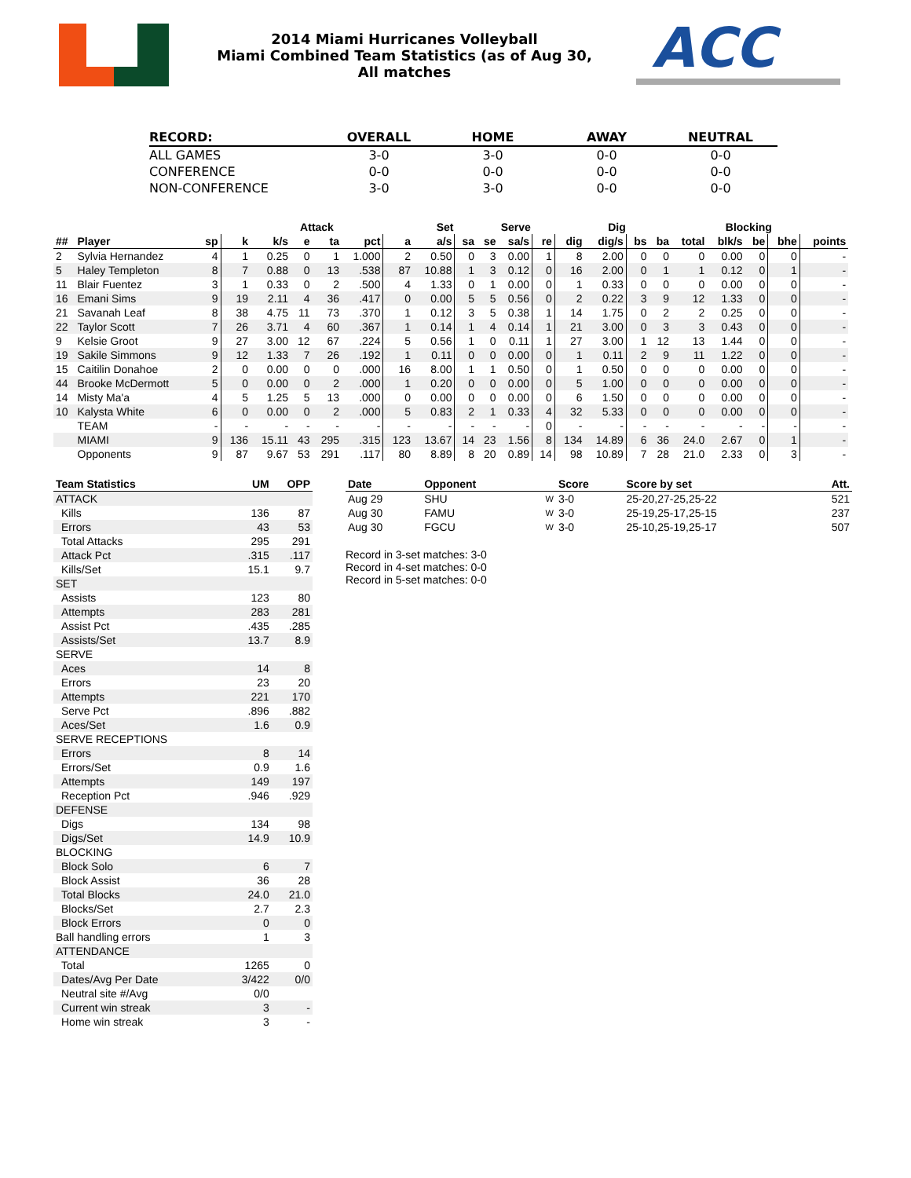2014 Miami Hurricanes Volleyball
Miami Combined Team Statistics (as of Aug 30,
All matches
ACC
| RECORD: | OVERALL | HOME | AWAY | NEUTRAL |
| --- | --- | --- | --- | --- |
| ALL GAMES | 3-0 | 3-0 | 0-0 | 0-0 |
| CONFERENCE | 0-0 | 0-0 | 0-0 | 0-0 |
| NON-CONFERENCE | 3-0 | 3-0 | 0-0 | 0-0 |
| | | | Attack | | | | | | Set | | Serve | | | | Dig | | Blocking | | | | | | |
| --- | --- | --- | --- | --- | --- | --- | --- | --- | --- | --- | --- | --- | --- | --- | --- | --- | --- | --- | --- | --- | --- | --- | --- |
| ## | Player | sp | k | k/s | e | ta | pct | a | a/s | sa | se | sa/s | re | dig | dig/s | bs | ba | total | blk/s | be | bhe | points | |
| 2 | Sylvia Hernandez | 4 | 1 | 0.25 | 0 | 1 | 1.000 | 2 | 0.50 | 0 | 3 | 0.00 | 1 | 8 | 2.00 | 0 | 0 | 0 | 0.00 | 0 | 0 | - | |
| 5 | Haley Templeton | 8 | 7 | 0.88 | 0 | 13 | .538 | 87 | 10.88 | 1 | 3 | 0.12 | 0 | 16 | 2.00 | 0 | 1 | 1 | 0.12 | 0 | 1 | - | |
| 11 | Blair Fuentez | 3 | 1 | 0.33 | 0 | 2 | .500 | 4 | 1.33 | 0 | 1 | 0.00 | 0 | 1 | 0.33 | 0 | 0 | 0 | 0.00 | 0 | 0 | - | |
| 16 | Emani Sims | 9 | 19 | 2.11 | 4 | 36 | .417 | 0 | 0.00 | 5 | 5 | 0.56 | 0 | 2 | 0.22 | 3 | 9 | 12 | 1.33 | 0 | 0 | - | |
| 21 | Savanah Leaf | 8 | 38 | 4.75 | 11 | 73 | .370 | 1 | 0.12 | 3 | 5 | 0.38 | 1 | 14 | 1.75 | 0 | 2 | 2 | 0.25 | 0 | 0 | - | |
| 22 | Taylor Scott | 7 | 26 | 3.71 | 4 | 60 | .367 | 1 | 0.14 | 1 | 4 | 0.14 | 1 | 21 | 3.00 | 0 | 3 | 3 | 0.43 | 0 | 0 | - | |
| 9 | Kelsie Groot | 9 | 27 | 3.00 | 12 | 67 | .224 | 5 | 0.56 | 1 | 0 | 0.11 | 1 | 27 | 3.00 | 1 | 12 | 13 | 1.44 | 0 | 0 | - | |
| 19 | Sakile Simmons | 9 | 12 | 1.33 | 7 | 26 | .192 | 1 | 0.11 | 0 | 0 | 0.00 | 0 | 1 | 0.11 | 2 | 9 | 11 | 1.22 | 0 | 0 | - | |
| 15 | Caitilin Donahoe | 2 | 0 | 0.00 | 0 | 0 | .000 | 16 | 8.00 | 1 | 1 | 0.50 | 0 | 1 | 0.50 | 0 | 0 | 0 | 0.00 | 0 | 0 | - | |
| 44 | Brooke McDermott | 5 | 0 | 0.00 | 0 | 2 | .000 | 1 | 0.20 | 0 | 0 | 0.00 | 0 | 5 | 1.00 | 0 | 0 | 0 | 0.00 | 0 | 0 | - | |
| 14 | Misty Ma'a | 4 | 5 | 1.25 | 5 | 13 | .000 | 0 | 0.00 | 0 | 0 | 0.00 | 0 | 6 | 1.50 | 0 | 0 | 0 | 0.00 | 0 | 0 | - | |
| 10 | Kalysta White | 6 | 0 | 0.00 | 0 | 2 | .000 | 5 | 0.83 | 2 | 1 | 0.33 | 4 | 32 | 5.33 | 0 | 0 | 0 | 0.00 | 0 | 0 | - | |
| | TEAM | - | - | - | - | - | - | - | - | - | - | - | 0 | - | - | - | - | - | - | - | - | - | |
| | MIAMI | 9 | 136 | 15.11 | 43 | 295 | .315 | 123 | 13.67 | 14 | 23 | 1.56 | 8 | 134 | 14.89 | 6 | 36 | 24.0 | 2.67 | 0 | 1 | - | |
| | Opponents | 9 | 87 | 9.67 | 53 | 291 | .117 | 80 | 8.89 | 8 | 20 | 0.89 | 14 | 98 | 10.89 | 7 | 28 | 21.0 | 2.33 | 0 | 3 | - | |
| Team Statistics | UM | OPP |
| --- | --- | --- |
| ATTACK | | |
| Kills | 136 | 87 |
| Errors | 43 | 53 |
| Total Attacks | 295 | 291 |
| Attack Pct | .315 | .117 |
| Kills/Set | 15.1 | 9.7 |
| SET | | |
| Assists | 123 | 80 |
| Attempts | 283 | 281 |
| Assist Pct | .435 | .285 |
| Assists/Set | 13.7 | 8.9 |
| SERVE | | |
| Aces | 14 | 8 |
| Errors | 23 | 20 |
| Attempts | 221 | 170 |
| Serve Pct | .896 | .882 |
| Aces/Set | 1.6 | 0.9 |
| SERVE RECEPTIONS | | |
| Errors | 8 | 14 |
| Errors/Set | 0.9 | 1.6 |
| Attempts | 149 | 197 |
| Reception Pct | .946 | .929 |
| DEFENSE | | |
| Digs | 134 | 98 |
| Digs/Set | 14.9 | 10.9 |
| BLOCKING | | |
| Block Solo | 6 | 7 |
| Block Assist | 36 | 28 |
| Total Blocks | 24.0 | 21.0 |
| Blocks/Set | 2.7 | 2.3 |
| Block Errors | 0 | 0 |
| Ball handling errors | 1 | 3 |
| ATTENDANCE | | |
| Total | 1265 | 0 |
| Dates/Avg Per Date | 3/422 | 0/0 |
| Neutral site #/Avg | 0/0 | |
| Current win streak | 3 | - |
| Home win streak | 3 | - |
| Date | Opponent | | Score | Score by set | Att. |
| --- | --- | --- | --- | --- | --- |
| Aug 29 | SHU | W | 3-0 | 25-20,27-25,25-22 | 521 |
| Aug 30 | FAMU | W | 3-0 | 25-19,25-17,25-15 | 237 |
| Aug 30 | FGCU | W | 3-0 | 25-10,25-19,25-17 | 507 |
Record in 3-set matches: 3-0
Record in 4-set matches: 0-0
Record in 5-set matches: 0-0